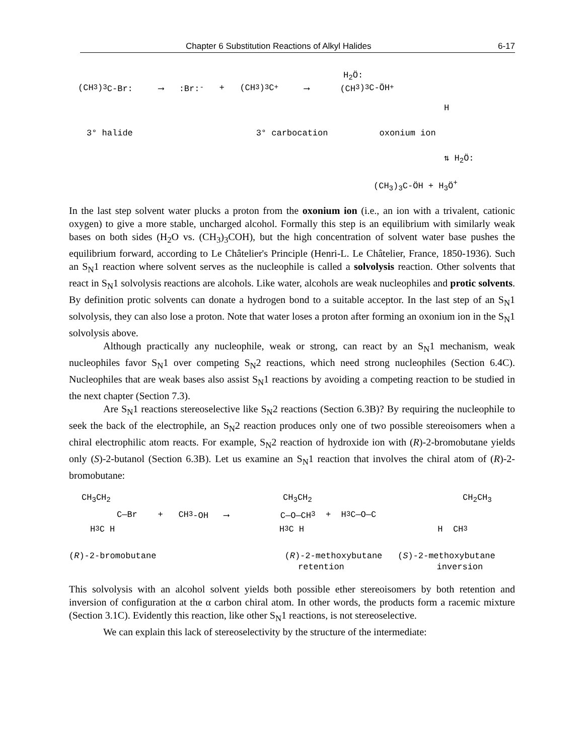Chapter 6 Substitution Reactions of Alkyl Halides 6-17
(CH<sub>3</sub>)<sub>3</sub>C-Br: ⟶ :Br:<sup>-</sup> + (CH<sub>3</sub>)<sub>3</sub>C<sup>+</sup> ⟶ (CH<sub>3</sub>)<sub>3</sub>C-ÖH<sup>+</sup>
H<sub>2</sub>Ö:
H
3° halide 3° carbocation oxonium ion
⇅ H<sub>2</sub>Ö:
(CH<sub>3</sub>)<sub>3</sub>C-ÖH + H<sub>3</sub>Ö<sup>+</sup>
In the last step solvent water plucks a proton from the oxonium ion (i.e., an ion with a trivalent, cationic oxygen) to give a more stable, uncharged alcohol. Formally this step is an equilibrium with similarly weak bases on both sides (H<sub>2</sub>O vs. (CH<sub>3</sub>)<sub>3</sub>COH), but the high concentration of solvent water base pushes the equilibrium forward, according to Le Châtelier's Principle (Henri-L. Le Châtelier, France, 1850-1936). Such an S<sub>N</sub>1 reaction where solvent serves as the nucleophile is called a solvolysis reaction. Other solvents that react in S<sub>N</sub>1 solvolysis reactions are alcohols. Like water, alcohols are weak nucleophiles and protic solvents. By definition protic solvents can donate a hydrogen bond to a suitable acceptor. In the last step of an S<sub>N</sub>1 solvolysis, they can also lose a proton. Note that water loses a proton after forming an oxonium ion in the S<sub>N</sub>1 solvolysis above.
Although practically any nucleophile, weak or strong, can react by an S<sub>N</sub>1 mechanism, weak nucleophiles favor S<sub>N</sub>1 over competing S<sub>N</sub>2 reactions, which need strong nucleophiles (Section 6.4C). Nucleophiles that are weak bases also assist S<sub>N</sub>1 reactions by avoiding a competing reaction to be studied in the next chapter (Section 7.3).
Are S<sub>N</sub>1 reactions stereoselective like S<sub>N</sub>2 reactions (Section 6.3B)? By requiring the nucleophile to seek the back of the electrophile, an S<sub>N</sub>2 reaction produces only one of two possible stereoisomers when a chiral electrophilic atom reacts. For example, S<sub>N</sub>2 reaction of hydroxide ion with (R)-2-bromobutane yields only (S)-2-butanol (Section 6.3B). Let us examine an S<sub>N</sub>1 reaction that involves the chiral atom of (R)-2-bromobutane:
CH<sub>3</sub>CH<sub>2</sub> CH<sub>3</sub>CH<sub>2</sub> CH<sub>2</sub>CH<sub>3</sub>
C—Br + CH<sub>3</sub>-OH ⟶ C—O—CH<sub>3</sub> + H<sub>3</sub>C—O—C
H<sub>3</sub>C H H<sub>3</sub>C H H CH<sub>3</sub>
(R)-2-bromobutane (R)-2-methoxybutane (S)-2-methoxybutane
retention inversion
This solvolysis with an alcohol solvent yields both possible ether stereoisomers by both retention and inversion of configuration at the α carbon chiral atom. In other words, the products form a racemic mixture (Section 3.1C). Evidently this reaction, like other S<sub>N</sub>1 reactions, is not stereoselective.
We can explain this lack of stereoselectivity by the structure of the intermediate: